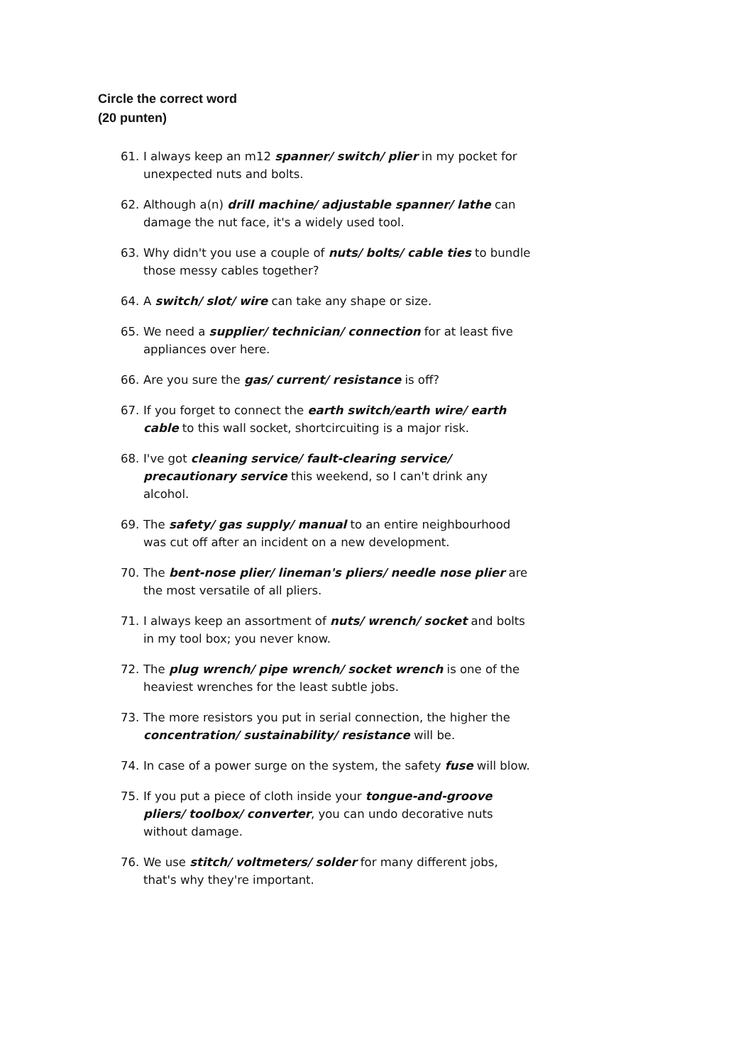Circle the correct word
(20 punten)
61. I always keep an m12 spanner/ switch/ plier in my pocket for unexpected nuts and bolts.
62. Although a(n) drill machine/ adjustable spanner/ lathe can damage the nut face, it's a widely used tool.
63. Why didn't you use a couple of nuts/ bolts/ cable ties to bundle those messy cables together?
64. A switch/ slot/ wire can take any shape or size.
65. We need a supplier/ technician/ connection for at least five appliances over here.
66. Are you sure the gas/ current/ resistance is off?
67. If you forget to connect the earth switch/earth wire/ earth cable to this wall socket, shortcircuiting is a major risk.
68. I've got cleaning service/ fault-clearing service/ precautionary service this weekend, so I can't drink any alcohol.
69. The safety/ gas supply/ manual to an entire neighbourhood was cut off after an incident on a new development.
70. The bent-nose plier/ lineman's pliers/ needle nose plier are the most versatile of all pliers.
71. I always keep an assortment of nuts/ wrench/ socket and bolts in my tool box; you never know.
72. The plug wrench/ pipe wrench/ socket wrench is one of the heaviest wrenches for the least subtle jobs.
73. The more resistors you put in serial connection, the higher the concentration/ sustainability/ resistance will be.
74. In case of a power surge on the system, the safety fuse will blow.
75. If you put a piece of cloth inside your tongue-and-groove pliers/ toolbox/ converter, you can undo decorative nuts without damage.
76. We use stitch/ voltmeters/ solder for many different jobs, that's why they're important.